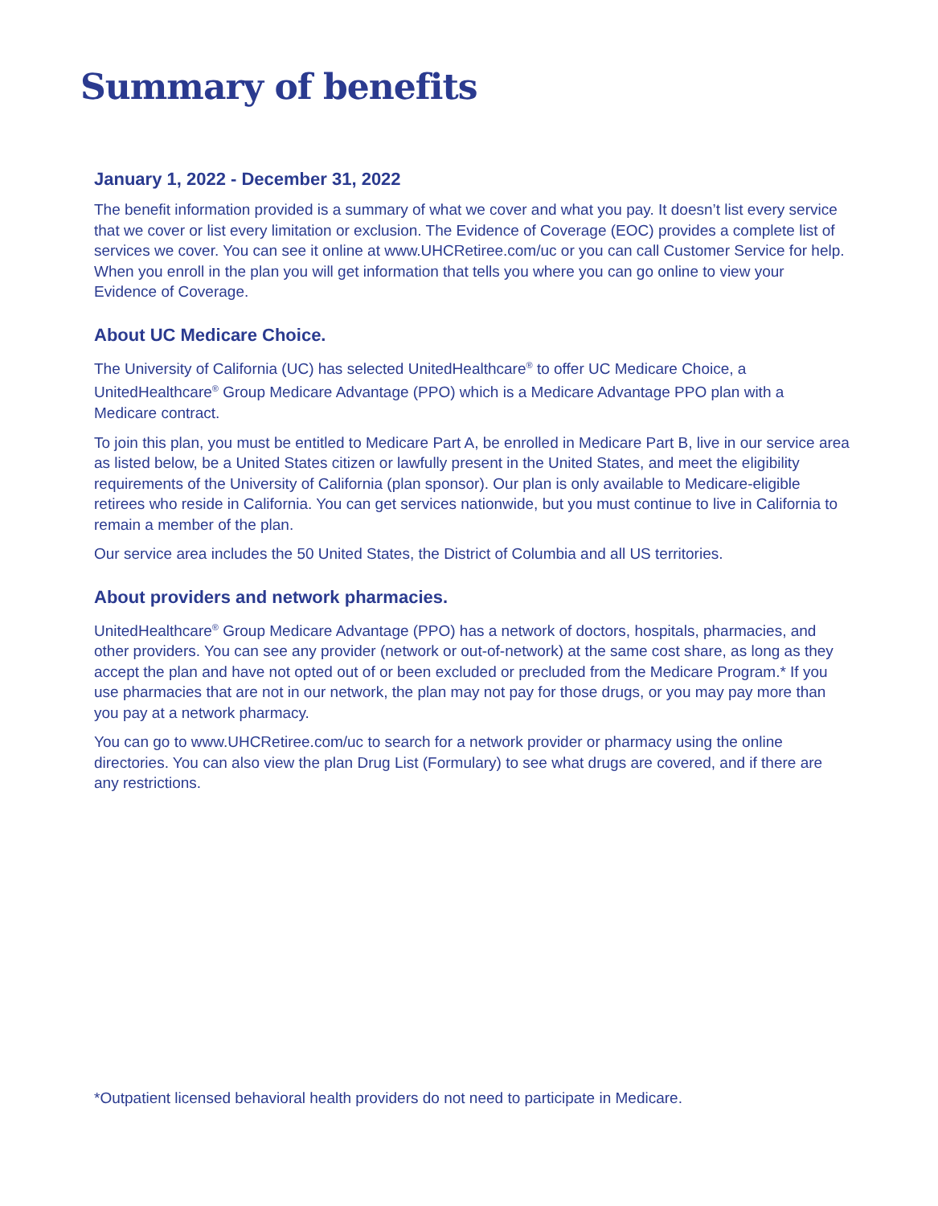Summary of benefits
January 1, 2022 - December 31, 2022
The benefit information provided is a summary of what we cover and what you pay. It doesn’t list every service that we cover or list every limitation or exclusion. The Evidence of Coverage (EOC) provides a complete list of services we cover. You can see it online at www.UHCRetiree.com/uc or you can call Customer Service for help. When you enroll in the plan you will get information that tells you where you can go online to view your Evidence of Coverage.
About UC Medicare Choice.
The University of California (UC) has selected UnitedHealthcare<sup>®</sup> to offer UC Medicare Choice, a UnitedHealthcare<sup>®</sup> Group Medicare Advantage (PPO) which is a Medicare Advantage PPO plan with a Medicare contract.
To join this plan, you must be entitled to Medicare Part A, be enrolled in Medicare Part B, live in our service area as listed below, be a United States citizen or lawfully present in the United States, and meet the eligibility requirements of the University of California (plan sponsor). Our plan is only available to Medicare-eligible retirees who reside in California. You can get services nationwide, but you must continue to live in California to remain a member of the plan.
Our service area includes the 50 United States, the District of Columbia and all US territories.
About providers and network pharmacies.
UnitedHealthcare<sup>®</sup> Group Medicare Advantage (PPO) has a network of doctors, hospitals, pharmacies, and other providers. You can see any provider (network or out-of-network) at the same cost share, as long as they accept the plan and have not opted out of or been excluded or precluded from the Medicare Program.* If you use pharmacies that are not in our network, the plan may not pay for those drugs, or you may pay more than you pay at a network pharmacy.
You can go to www.UHCRetiree.com/uc to search for a network provider or pharmacy using the online directories. You can also view the plan Drug List (Formulary) to see what drugs are covered, and if there are any restrictions.
*Outpatient licensed behavioral health providers do not need to participate in Medicare.